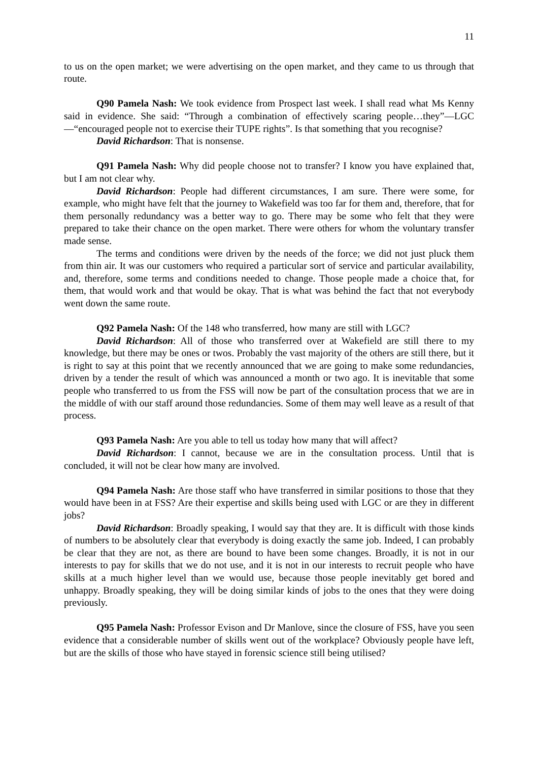11
to us on the open market; we were advertising on the open market, and they came to us through that route.
Q90 Pamela Nash: We took evidence from Prospect last week. I shall read what Ms Kenny said in evidence. She said: “Through a combination of effectively scaring people…they”—LGC—“encouraged people not to exercise their TUPE rights”. Is that something that you recognise?
David Richardson: That is nonsense.
Q91 Pamela Nash: Why did people choose not to transfer? I know you have explained that, but I am not clear why.
David Richardson: People had different circumstances, I am sure. There were some, for example, who might have felt that the journey to Wakefield was too far for them and, therefore, that for them personally redundancy was a better way to go. There may be some who felt that they were prepared to take their chance on the open market. There were others for whom the voluntary transfer made sense.
The terms and conditions were driven by the needs of the force; we did not just pluck them from thin air. It was our customers who required a particular sort of service and particular availability, and, therefore, some terms and conditions needed to change. Those people made a choice that, for them, that would work and that would be okay. That is what was behind the fact that not everybody went down the same route.
Q92 Pamela Nash: Of the 148 who transferred, how many are still with LGC?
David Richardson: All of those who transferred over at Wakefield are still there to my knowledge, but there may be ones or twos. Probably the vast majority of the others are still there, but it is right to say at this point that we recently announced that we are going to make some redundancies, driven by a tender the result of which was announced a month or two ago. It is inevitable that some people who transferred to us from the FSS will now be part of the consultation process that we are in the middle of with our staff around those redundancies. Some of them may well leave as a result of that process.
Q93 Pamela Nash: Are you able to tell us today how many that will affect?
David Richardson: I cannot, because we are in the consultation process. Until that is concluded, it will not be clear how many are involved.
Q94 Pamela Nash: Are those staff who have transferred in similar positions to those that they would have been in at FSS? Are their expertise and skills being used with LGC or are they in different jobs?
David Richardson: Broadly speaking, I would say that they are. It is difficult with those kinds of numbers to be absolutely clear that everybody is doing exactly the same job. Indeed, I can probably be clear that they are not, as there are bound to have been some changes. Broadly, it is not in our interests to pay for skills that we do not use, and it is not in our interests to recruit people who have skills at a much higher level than we would use, because those people inevitably get bored and unhappy. Broadly speaking, they will be doing similar kinds of jobs to the ones that they were doing previously.
Q95 Pamela Nash: Professor Evison and Dr Manlove, since the closure of FSS, have you seen evidence that a considerable number of skills went out of the workplace? Obviously people have left, but are the skills of those who have stayed in forensic science still being utilised?